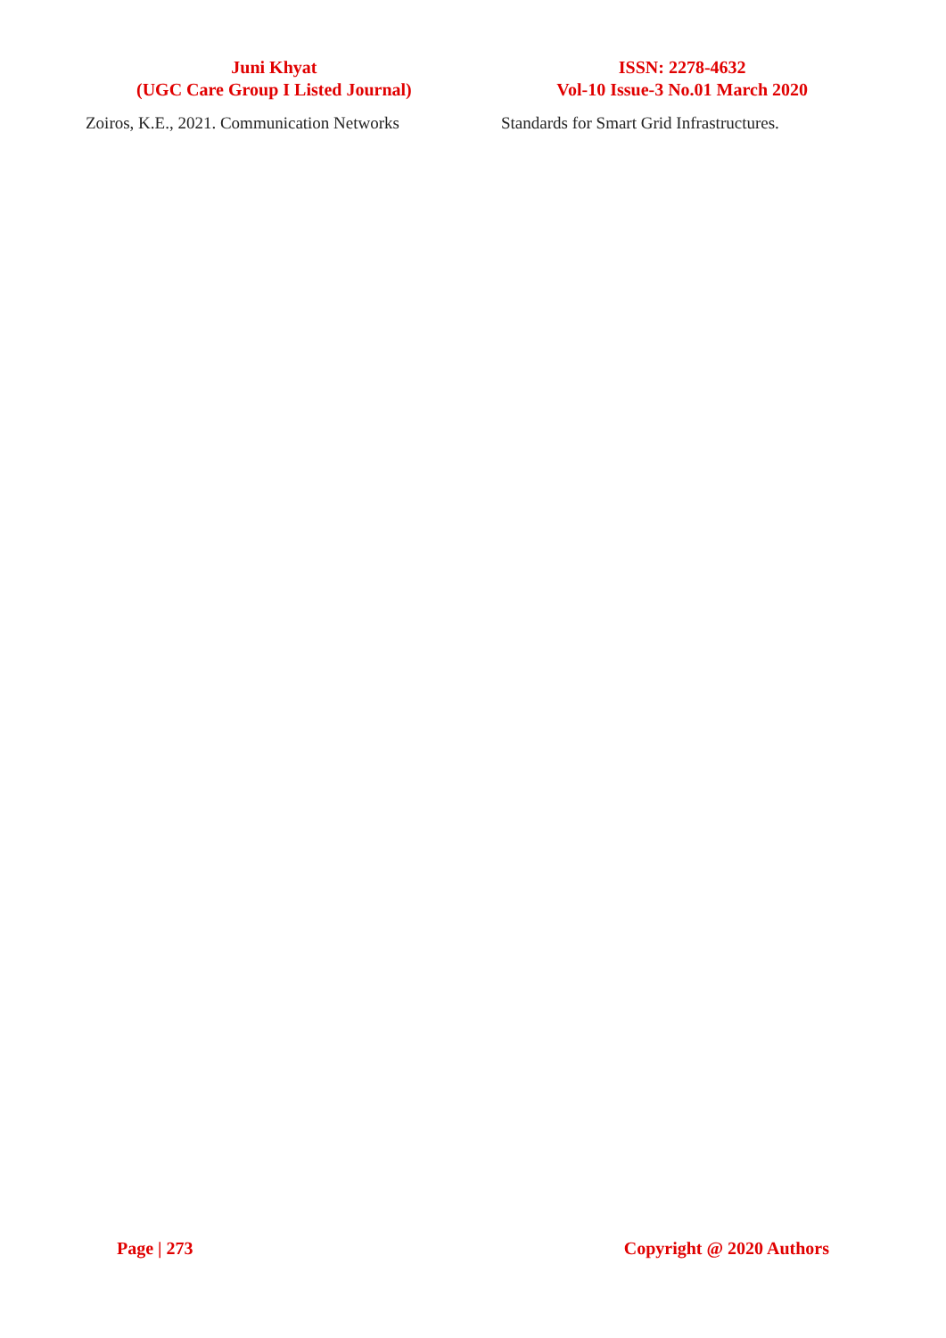Juni Khyat
(UGC Care Group I Listed Journal)
ISSN: 2278-4632
Vol-10 Issue-3 No.01 March 2020
Zoiros, K.E., 2021. Communication Networks Standards for Smart Grid Infrastructures.
Page | 273 Copyright @ 2020 Authors